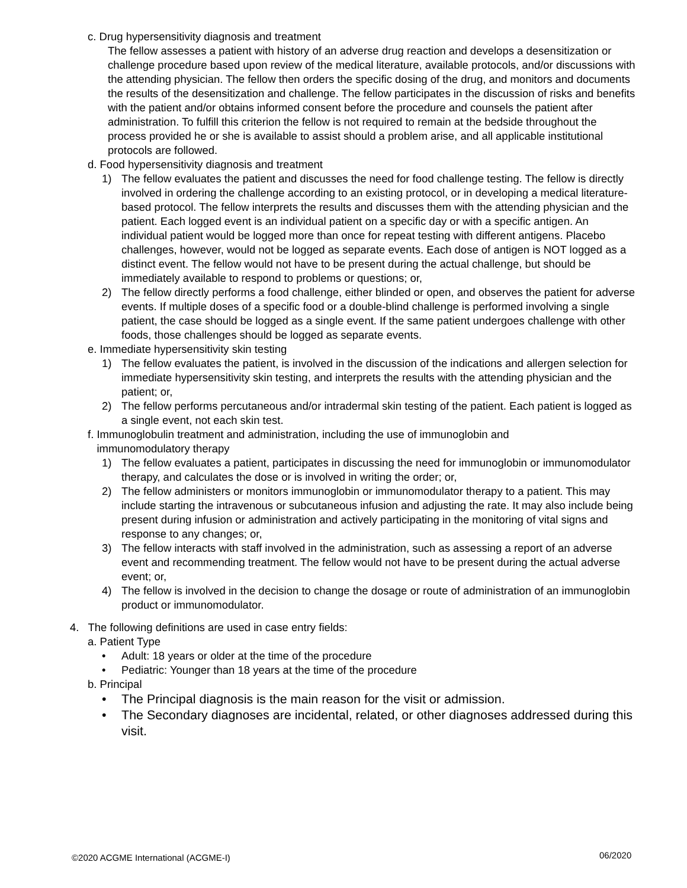c. Drug hypersensitivity diagnosis and treatment
The fellow assesses a patient with history of an adverse drug reaction and develops a desensitization or challenge procedure based upon review of the medical literature, available protocols, and/or discussions with the attending physician. The fellow then orders the specific dosing of the drug, and monitors and documents the results of the desensitization and challenge. The fellow participates in the discussion of risks and benefits with the patient and/or obtains informed consent before the procedure and counsels the patient after administration. To fulfill this criterion the fellow is not required to remain at the bedside throughout the process provided he or she is available to assist should a problem arise, and all applicable institutional protocols are followed.
d. Food hypersensitivity diagnosis and treatment
1) The fellow evaluates the patient and discusses the need for food challenge testing. The fellow is directly involved in ordering the challenge according to an existing protocol, or in developing a medical literature-based protocol. The fellow interprets the results and discusses them with the attending physician and the patient. Each logged event is an individual patient on a specific day or with a specific antigen. An individual patient would be logged more than once for repeat testing with different antigens. Placebo challenges, however, would not be logged as separate events. Each dose of antigen is NOT logged as a distinct event. The fellow would not have to be present during the actual challenge, but should be immediately available to respond to problems or questions; or,
2) The fellow directly performs a food challenge, either blinded or open, and observes the patient for adverse events. If multiple doses of a specific food or a double-blind challenge is performed involving a single patient, the case should be logged as a single event. If the same patient undergoes challenge with other foods, those challenges should be logged as separate events.
e. Immediate hypersensitivity skin testing
1) The fellow evaluates the patient, is involved in the discussion of the indications and allergen selection for immediate hypersensitivity skin testing, and interprets the results with the attending physician and the patient; or,
2) The fellow performs percutaneous and/or intradermal skin testing of the patient. Each patient is logged as a single event, not each skin test.
f. Immunoglobulin treatment and administration, including the use of immunoglobin and
immunomodulatory therapy
1) The fellow evaluates a patient, participates in discussing the need for immunoglobin or immunomodulator therapy, and calculates the dose or is involved in writing the order; or,
2) The fellow administers or monitors immunoglobin or immunomodulator therapy to a patient. This may include starting the intravenous or subcutaneous infusion and adjusting the rate. It may also include being present during infusion or administration and actively participating in the monitoring of vital signs and response to any changes; or,
3) The fellow interacts with staff involved in the administration, such as assessing a report of an adverse event and recommending treatment. The fellow would not have to be present during the actual adverse event; or,
4) The fellow is involved in the decision to change the dosage or route of administration of an immunoglobin product or immunomodulator.
4. The following definitions are used in case entry fields:
a. Patient Type
• Adult: 18 years or older at the time of the procedure
• Pediatric: Younger than 18 years at the time of the procedure
b. Principal
• The Principal diagnosis is the main reason for the visit or admission.
• The Secondary diagnoses are incidental, related, or other diagnoses addressed during this visit.
06/2020
©2020 ACGME International (ACGME-I)